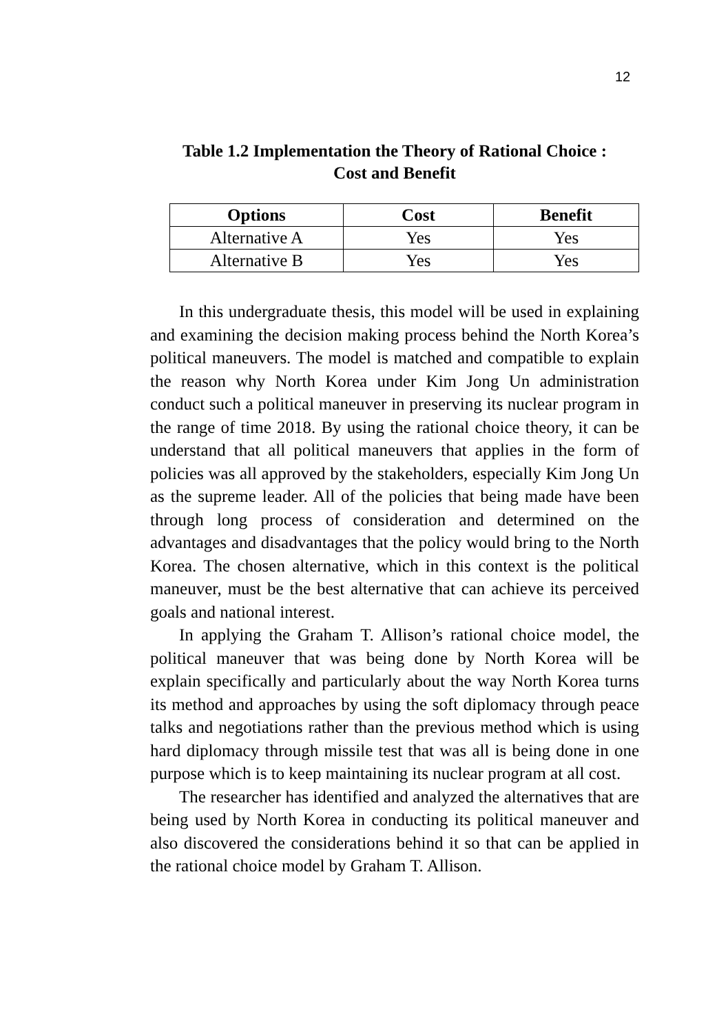12
Table 1.2 Implementation the Theory of Rational Choice :
Cost and Benefit
| Options | Cost | Benefit |
| --- | --- | --- |
| Alternative A | Yes | Yes |
| Alternative B | Yes | Yes |
In this undergraduate thesis, this model will be used in explaining and examining the decision making process behind the North Korea’s political maneuvers. The model is matched and compatible to explain the reason why North Korea under Kim Jong Un administration conduct such a political maneuver in preserving its nuclear program in the range of time 2018. By using the rational choice theory, it can be understand that all political maneuvers that applies in the form of policies was all approved by the stakeholders, especially Kim Jong Un as the supreme leader. All of the policies that being made have been through long process of consideration and determined on the advantages and disadvantages that the policy would bring to the North Korea. The chosen alternative, which in this context is the political maneuver, must be the best alternative that can achieve its perceived goals and national interest.
In applying the Graham T. Allison’s rational choice model, the political maneuver that was being done by North Korea will be explain specifically and particularly about the way North Korea turns its method and approaches by using the soft diplomacy through peace talks and negotiations rather than the previous method which is using hard diplomacy through missile test that was all is being done in one purpose which is to keep maintaining its nuclear program at all cost.
The researcher has identified and analyzed the alternatives that are being used by North Korea in conducting its political maneuver and also discovered the considerations behind it so that can be applied in the rational choice model by Graham T. Allison.